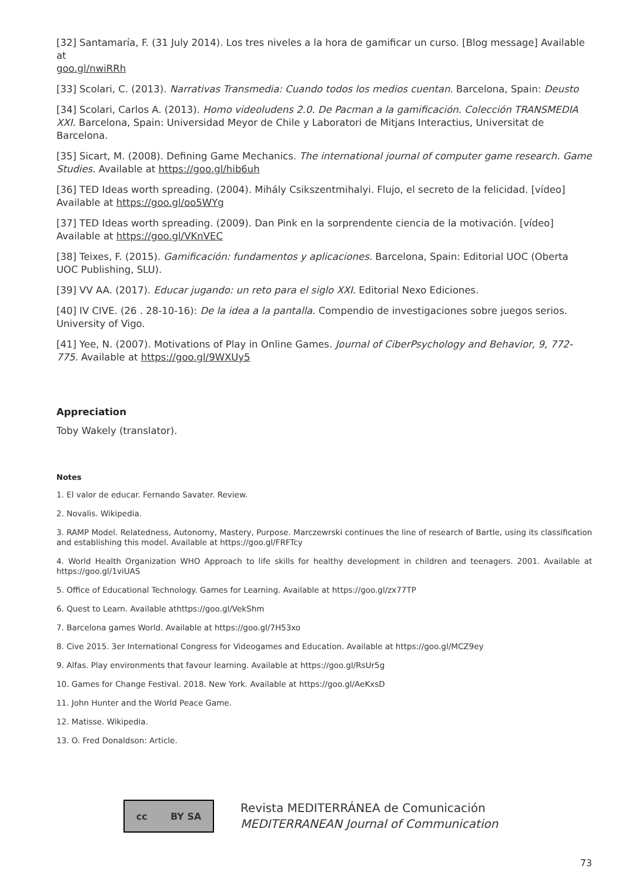[32] Santamaría, F. (31 July 2014). Los tres niveles a la hora de gamificar un curso. [Blog message] Available at
goo.gl/nwiRRh
[33] Scolari, C. (2013). Narrativas Transmedia: Cuando todos los medios cuentan. Barcelona, Spain: Deusto
[34] Scolari, Carlos A. (2013). Homo videoludens 2.0. De Pacman a la gamificación. Colección TRANSMEDIA XXI. Barcelona, Spain: Universidad Meyor de Chile y Laboratori de Mitjans Interactius, Universitat de Barcelona.
[35] Sicart, M. (2008). Defining Game Mechanics. The international journal of computer game research. Game Studies. Available at https://goo.gl/hib6uh
[36] TED Ideas worth spreading. (2004). Mihály Csikszentmihalyi. Flujo, el secreto de la felicidad. [vídeo] Available at https://goo.gl/oo5WYg
[37] TED Ideas worth spreading. (2009). Dan Pink en la sorprendente ciencia de la motivación. [vídeo] Available at https://goo.gl/VKnVEC
[38] Teixes, F. (2015). Gamificación: fundamentos y aplicaciones. Barcelona, Spain: Editorial UOC (Oberta UOC Publishing, SLU).
[39] VV AA. (2017). Educar jugando: un reto para el siglo XXI. Editorial Nexo Ediciones.
[40] IV CIVE. (26 . 28-10-16): De la idea a la pantalla. Compendio de investigaciones sobre juegos serios. University of Vigo.
[41] Yee, N. (2007). Motivations of Play in Online Games. Journal of CiberPsychology and Behavior, 9, 772-775. Available at https://goo.gl/9WXUy5
Appreciation
Toby Wakely (translator).
Notes
1. El valor de educar. Fernando Savater. Review.
2. Novalis. Wikipedia.
3. RAMP Model. Relatedness, Autonomy, Mastery, Purpose. Marczewrski continues the line of research of Bartle, using its classification and establishing this model. Available at https://goo.gl/FRFTcy
4. World Health Organization WHO Approach to life skills for healthy development in children and teenagers. 2001. Available at https://goo.gl/1viUAS
5. Office of Educational Technology. Games for Learning. Available at https://goo.gl/zx77TP
6. Quest to Learn. Available athttps://goo.gl/VekShm
7. Barcelona games World. Available at https://goo.gl/7H53xo
8. Cive 2015. 3er International Congress for Videogames and Education. Available at https://goo.gl/MCZ9ey
9. Alfas. Play environments that favour learning. Available at https://goo.gl/RsUr5g
10. Games for Change Festival. 2018. New York. Available at https://goo.gl/AeKxsD
11. John Hunter and the World Peace Game.
12. Matisse. Wikipedia.
13. O. Fred Donaldson: Article.
cc BY SA
Revista MEDITERRÁNEA de Comunicación
MEDITERRANEAN Journal of Communication
73